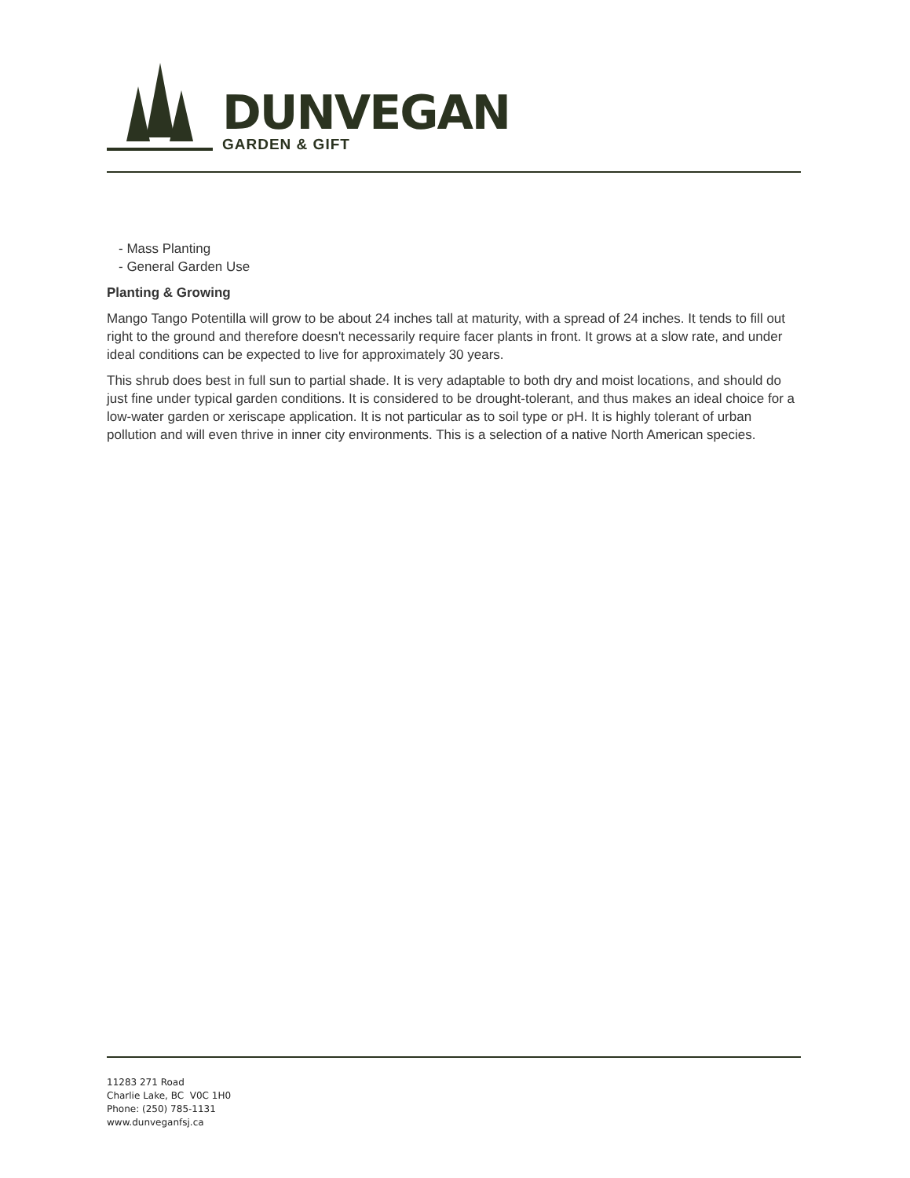DUNVEGAN
GARDEN & GIFT
- Mass Planting
- General Garden Use
Planting & Growing
Mango Tango Potentilla will grow to be about 24 inches tall at maturity, with a spread of 24 inches. It tends to fill out right to the ground and therefore doesn't necessarily require facer plants in front. It grows at a slow rate, and under ideal conditions can be expected to live for approximately 30 years.
This shrub does best in full sun to partial shade. It is very adaptable to both dry and moist locations, and should do just fine under typical garden conditions. It is considered to be drought-tolerant, and thus makes an ideal choice for a low-water garden or xeriscape application. It is not particular as to soil type or pH. It is highly tolerant of urban pollution and will even thrive in inner city environments. This is a selection of a native North American species.
11283 271 Road
Charlie Lake, BC V0C 1H0
Phone: (250) 785-1131
www.dunveganfsj.ca